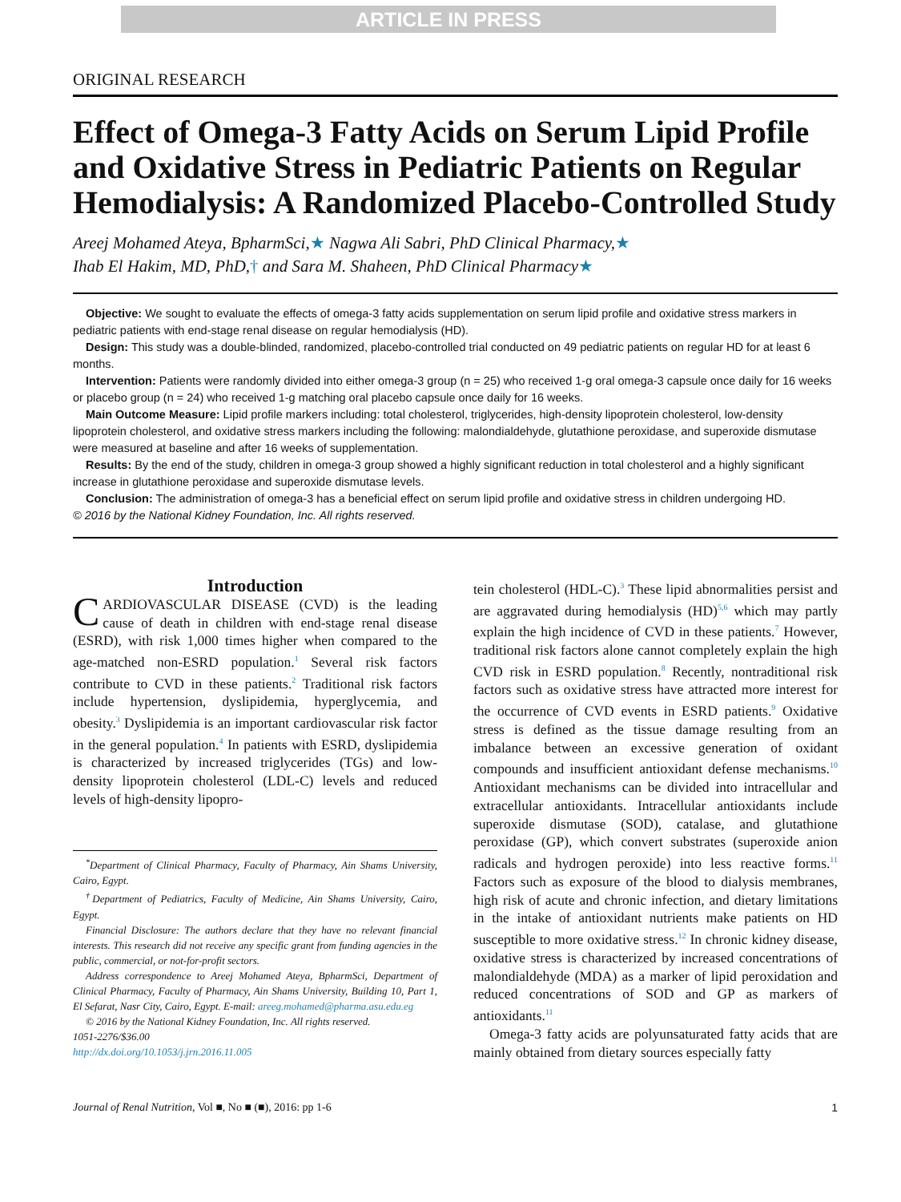ARTICLE IN PRESS
ORIGINAL RESEARCH
Effect of Omega-3 Fatty Acids on Serum Lipid Profile and Oxidative Stress in Pediatric Patients on Regular Hemodialysis: A Randomized Placebo-Controlled Study
Areej Mohamed Ateya, BpharmSci,★ Nagwa Ali Sabri, PhD Clinical Pharmacy,★
Ihab El Hakim, MD, PhD,† and Sara M. Shaheen, PhD Clinical Pharmacy★
Objective: We sought to evaluate the effects of omega-3 fatty acids supplementation on serum lipid profile and oxidative stress markers in pediatric patients with end-stage renal disease on regular hemodialysis (HD).
Design: This study was a double-blinded, randomized, placebo-controlled trial conducted on 49 pediatric patients on regular HD for at least 6 months.
Intervention: Patients were randomly divided into either omega-3 group (n = 25) who received 1-g oral omega-3 capsule once daily for 16 weeks or placebo group (n = 24) who received 1-g matching oral placebo capsule once daily for 16 weeks.
Main Outcome Measure: Lipid profile markers including: total cholesterol, triglycerides, high-density lipoprotein cholesterol, low-density lipoprotein cholesterol, and oxidative stress markers including the following: malondialdehyde, glutathione peroxidase, and superoxide dismutase were measured at baseline and after 16 weeks of supplementation.
Results: By the end of the study, children in omega-3 group showed a highly significant reduction in total cholesterol and a highly significant increase in glutathione peroxidase and superoxide dismutase levels.
Conclusion: The administration of omega-3 has a beneficial effect on serum lipid profile and oxidative stress in children undergoing HD.
© 2016 by the National Kidney Foundation, Inc. All rights reserved.
Introduction
CARDIOVASCULAR DISEASE (CVD) is the leading cause of death in children with end-stage renal disease (ESRD), with risk 1,000 times higher when compared to the age-matched non-ESRD population.<sup>1</sup> Several risk factors contribute to CVD in these patients.<sup>2</sup> Traditional risk factors include hypertension, dyslipidemia, hyperglycemia, and obesity.<sup>3</sup> Dyslipidemia is an important cardiovascular risk factor in the general population.<sup>4</sup> In patients with ESRD, dyslipidemia is characterized by increased triglycerides (TGs) and low-density lipoprotein cholesterol (LDL-C) levels and reduced levels of high-density lipopro-
<sup>*</sup> Department of Clinical Pharmacy, Faculty of Pharmacy, Ain Shams University, Cairo, Egypt.
<sup>†</sup> Department of Pediatrics, Faculty of Medicine, Ain Shams University, Cairo, Egypt.
Financial Disclosure: The authors declare that they have no relevant financial interests. This research did not receive any specific grant from funding agencies in the public, commercial, or not-for-profit sectors.
Address correspondence to Areej Mohamed Ateya, BpharmSci, Department of Clinical Pharmacy, Faculty of Pharmacy, Ain Shams University, Building 10, Part 1, El Sefarat, Nasr City, Cairo, Egypt. E-mail: areeg.mohamed@pharma.asu.edu.eg
© 2016 by the National Kidney Foundation, Inc. All rights reserved.
1051-2276/$36.00
http://dx.doi.org/10.1053/j.jrn.2016.11.005
tein cholesterol (HDL-C).<sup>3</sup> These lipid abnormalities persist and are aggravated during hemodialysis (HD)<sup>5,6</sup> which may partly explain the high incidence of CVD in these patients.<sup>7</sup> However, traditional risk factors alone cannot completely explain the high CVD risk in ESRD population.<sup>8</sup> Recently, nontraditional risk factors such as oxidative stress have attracted more interest for the occurrence of CVD events in ESRD patients.<sup>9</sup> Oxidative stress is defined as the tissue damage resulting from an imbalance between an excessive generation of oxidant compounds and insufficient antioxidant defense mechanisms.<sup>10</sup> Antioxidant mechanisms can be divided into intracellular and extracellular antioxidants. Intracellular antioxidants include superoxide dismutase (SOD), catalase, and glutathione peroxidase (GP), which convert substrates (superoxide anion radicals and hydrogen peroxide) into less reactive forms.<sup>11</sup> Factors such as exposure of the blood to dialysis membranes, high risk of acute and chronic infection, and dietary limitations in the intake of antioxidant nutrients make patients on HD susceptible to more oxidative stress.<sup>12</sup> In chronic kidney disease, oxidative stress is characterized by increased concentrations of malondialdehyde (MDA) as a marker of lipid peroxidation and reduced concentrations of SOD and GP as markers of antioxidants.<sup>11</sup>
Omega-3 fatty acids are polyunsaturated fatty acids that are mainly obtained from dietary sources especially fatty
Journal of Renal Nutrition, Vol ■, No ■ (■), 2016: pp 1-6 1